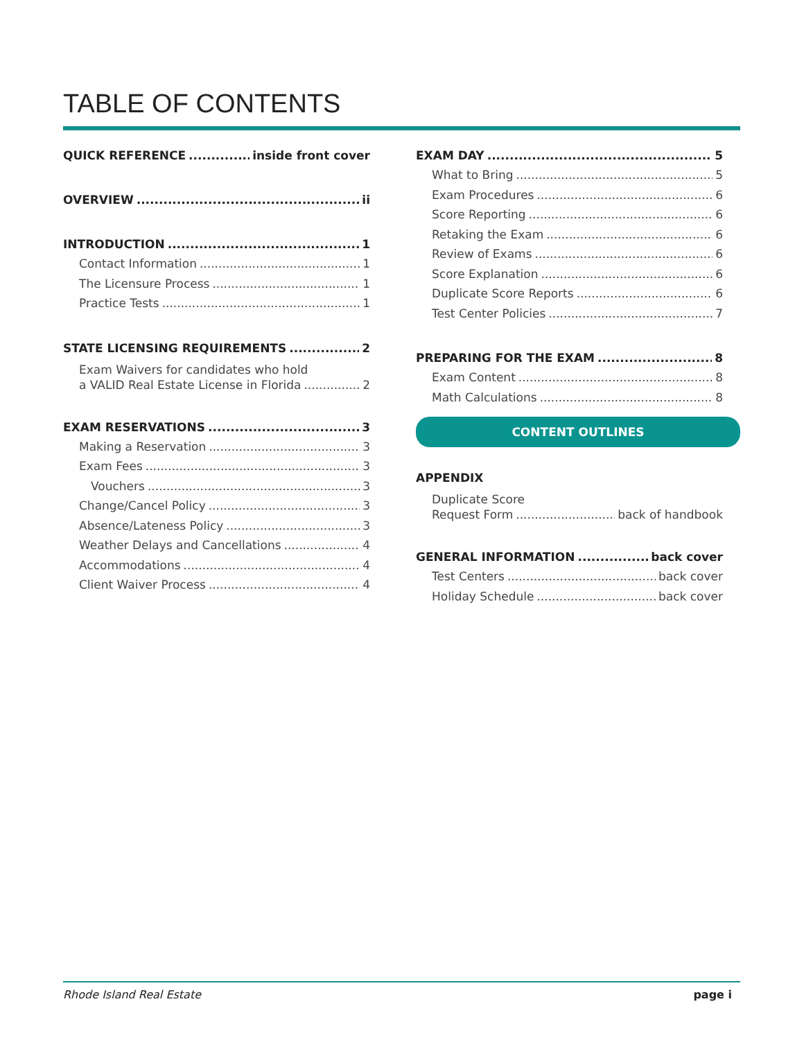TABLE OF CONTENTS
QUICK REFERENCE inside front cover
OVERVIEW ii
INTRODUCTION 1
Contact Information 1
The Licensure Process 1
Practice Tests 1
STATE LICENSING REQUIREMENTS 2
Exam Waivers for candidates who hold
a VALID Real Estate License in Florida 2
EXAM RESERVATIONS 3
Making a Reservation 3
Exam Fees 3
Vouchers 3
Change/Cancel Policy 3
Absence/Lateness Policy 3
Weather Delays and Cancellations 4
Accommodations 4
Client Waiver Process 4
EXAM DAY 5
What to Bring 5
Exam Procedures 6
Score Reporting 6
Retaking the Exam 6
Review of Exams 6
Score Explanation 6
Duplicate Score Reports 6
Test Center Policies 7
PREPARING FOR THE EXAM 8
Exam Content 8
Math Calculations 8
CONTENT OUTLINES
APPENDIX
Duplicate Score
Request Form back of handbook
GENERAL INFORMATION back cover
Test Centers back cover
Holiday Schedule back cover
Rhode Island Real Estate page i